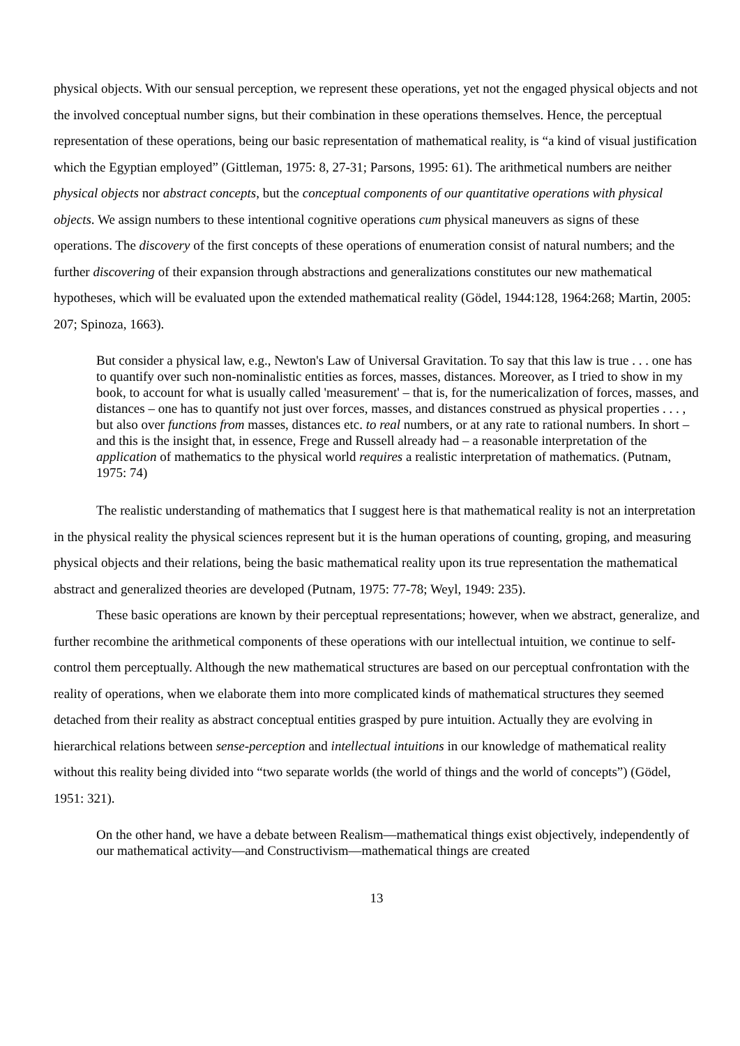physical objects. With our sensual perception, we represent these operations, yet not the engaged physical objects and not the involved conceptual number signs, but their combination in these operations themselves. Hence, the perceptual representation of these operations, being our basic representation of mathematical reality, is “a kind of visual justification which the Egyptian employed” (Gittleman, 1975: 8, 27-31; Parsons, 1995: 61). The arithmetical numbers are neither physical objects nor abstract concepts, but the conceptual components of our quantitative operations with physical objects. We assign numbers to these intentional cognitive operations cum physical maneuvers as signs of these operations. The discovery of the first concepts of these operations of enumeration consist of natural numbers; and the further discovering of their expansion through abstractions and generalizations constitutes our new mathematical hypotheses, which will be evaluated upon the extended mathematical reality (Gödel, 1944:128, 1964:268; Martin, 2005: 207; Spinoza, 1663).
But consider a physical law, e.g., Newton's Law of Universal Gravitation. To say that this law is true . . . one has to quantify over such non-nominalistic entities as forces, masses, distances. Moreover, as I tried to show in my book, to account for what is usually called 'measurement' – that is, for the numericalization of forces, masses, and distances – one has to quantify not just over forces, masses, and distances construed as physical properties . . . , but also over functions from masses, distances etc. to real numbers, or at any rate to rational numbers. In short – and this is the insight that, in essence, Frege and Russell already had – a reasonable interpretation of the application of mathematics to the physical world requires a realistic interpretation of mathematics. (Putnam, 1975: 74)
The realistic understanding of mathematics that I suggest here is that mathematical reality is not an interpretation in the physical reality the physical sciences represent but it is the human operations of counting, groping, and measuring physical objects and their relations, being the basic mathematical reality upon its true representation the mathematical abstract and generalized theories are developed (Putnam, 1975: 77-78; Weyl, 1949: 235).
These basic operations are known by their perceptual representations; however, when we abstract, generalize, and further recombine the arithmetical components of these operations with our intellectual intuition, we continue to self-control them perceptually. Although the new mathematical structures are based on our perceptual confrontation with the reality of operations, when we elaborate them into more complicated kinds of mathematical structures they seemed detached from their reality as abstract conceptual entities grasped by pure intuition. Actually they are evolving in hierarchical relations between sense-perception and intellectual intuitions in our knowledge of mathematical reality without this reality being divided into “two separate worlds (the world of things and the world of concepts”) (Gödel, 1951: 321).
On the other hand, we have a debate between Realism—mathematical things exist objectively, independently of our mathematical activity—and Constructivism—mathematical things are created
13